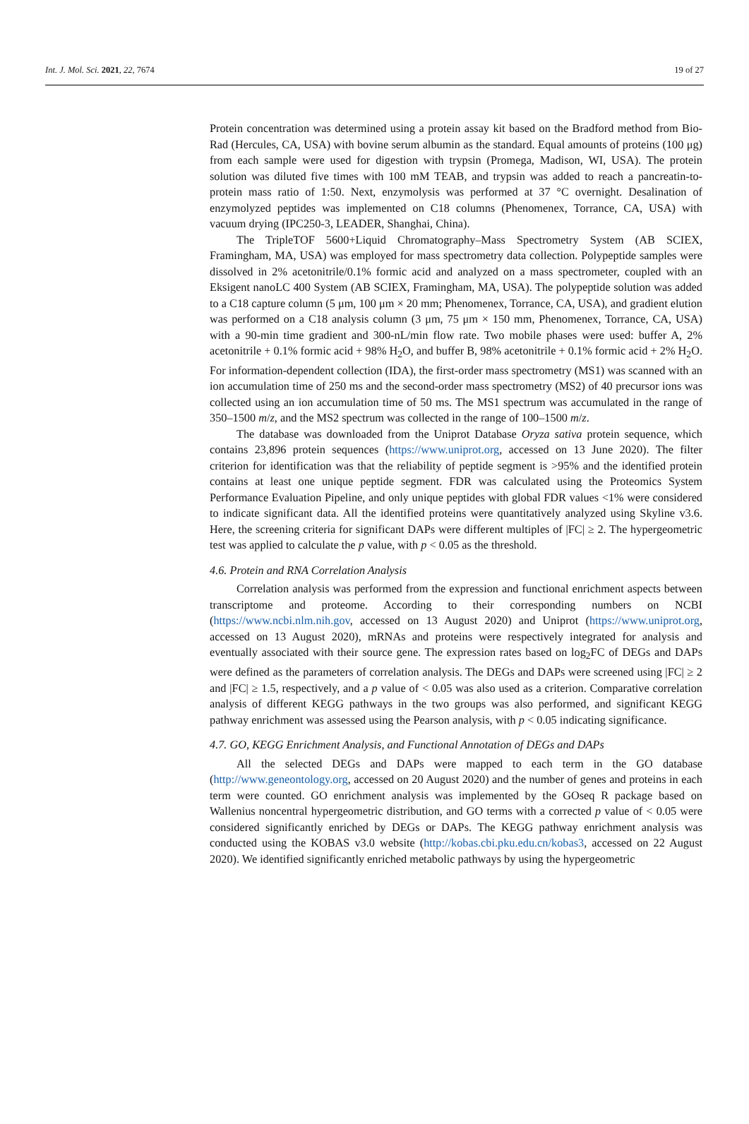Int. J. Mol. Sci. 2021, 22, 7674 19 of 27
Protein concentration was determined using a protein assay kit based on the Bradford method from Bio-Rad (Hercules, CA, USA) with bovine serum albumin as the standard. Equal amounts of proteins (100 μg) from each sample were used for digestion with trypsin (Promega, Madison, WI, USA). The protein solution was diluted five times with 100 mM TEAB, and trypsin was added to reach a pancreatin-to-protein mass ratio of 1:50. Next, enzymolysis was performed at 37 °C overnight. Desalination of enzymolyzed peptides was implemented on C18 columns (Phenomenex, Torrance, CA, USA) with vacuum drying (IPC250-3, LEADER, Shanghai, China).
The TripleTOF 5600+Liquid Chromatography–Mass Spectrometry System (AB SCIEX, Framingham, MA, USA) was employed for mass spectrometry data collection. Polypeptide samples were dissolved in 2% acetonitrile/0.1% formic acid and analyzed on a mass spectrometer, coupled with an Eksigent nanoLC 400 System (AB SCIEX, Framingham, MA, USA). The polypeptide solution was added to a C18 capture column (5 μm, 100 μm × 20 mm; Phenomenex, Torrance, CA, USA), and gradient elution was performed on a C18 analysis column (3 μm, 75 μm × 150 mm, Phenomenex, Torrance, CA, USA) with a 90-min time gradient and 300-nL/min flow rate. Two mobile phases were used: buffer A, 2% acetonitrile + 0.1% formic acid + 98% H<sub>2</sub>O, and buffer B, 98% acetonitrile + 0.1% formic acid + 2% H<sub>2</sub>O. For information-dependent collection (IDA), the first-order mass spectrometry (MS1) was scanned with an ion accumulation time of 250 ms and the second-order mass spectrometry (MS2) of 40 precursor ions was collected using an ion accumulation time of 50 ms. The MS1 spectrum was accumulated in the range of 350–1500 m/z, and the MS2 spectrum was collected in the range of 100–1500 m/z.
The database was downloaded from the Uniprot Database Oryza sativa protein sequence, which contains 23,896 protein sequences (https://www.uniprot.org, accessed on 13 June 2020). The filter criterion for identification was that the reliability of peptide segment is >95% and the identified protein contains at least one unique peptide segment. FDR was calculated using the Proteomics System Performance Evaluation Pipeline, and only unique peptides with global FDR values <1% were considered to indicate significant data. All the identified proteins were quantitatively analyzed using Skyline v3.6. Here, the screening criteria for significant DAPs were different multiples of |FC| ≥ 2. The hypergeometric test was applied to calculate the p value, with p < 0.05 as the threshold.
4.6. Protein and RNA Correlation Analysis
Correlation analysis was performed from the expression and functional enrichment aspects between transcriptome and proteome. According to their corresponding numbers on NCBI (https://www.ncbi.nlm.nih.gov, accessed on 13 August 2020) and Uniprot (https://www.uniprot.org, accessed on 13 August 2020), mRNAs and proteins were respectively integrated for analysis and eventually associated with their source gene. The expression rates based on log<sub>2</sub>FC of DEGs and DAPs were defined as the parameters of correlation analysis. The DEGs and DAPs were screened using |FC| ≥ 2 and |FC| ≥ 1.5, respectively, and a p value of < 0.05 was also used as a criterion. Comparative correlation analysis of different KEGG pathways in the two groups was also performed, and significant KEGG pathway enrichment was assessed using the Pearson analysis, with p < 0.05 indicating significance.
4.7. GO, KEGG Enrichment Analysis, and Functional Annotation of DEGs and DAPs
All the selected DEGs and DAPs were mapped to each term in the GO database (http://www.geneontology.org, accessed on 20 August 2020) and the number of genes and proteins in each term were counted. GO enrichment analysis was implemented by the GOseq R package based on Wallenius noncentral hypergeometric distribution, and GO terms with a corrected p value of < 0.05 were considered significantly enriched by DEGs or DAPs. The KEGG pathway enrichment analysis was conducted using the KOBAS v3.0 website (http://kobas.cbi.pku.edu.cn/kobas3, accessed on 22 August 2020). We identified significantly enriched metabolic pathways by using the hypergeometric